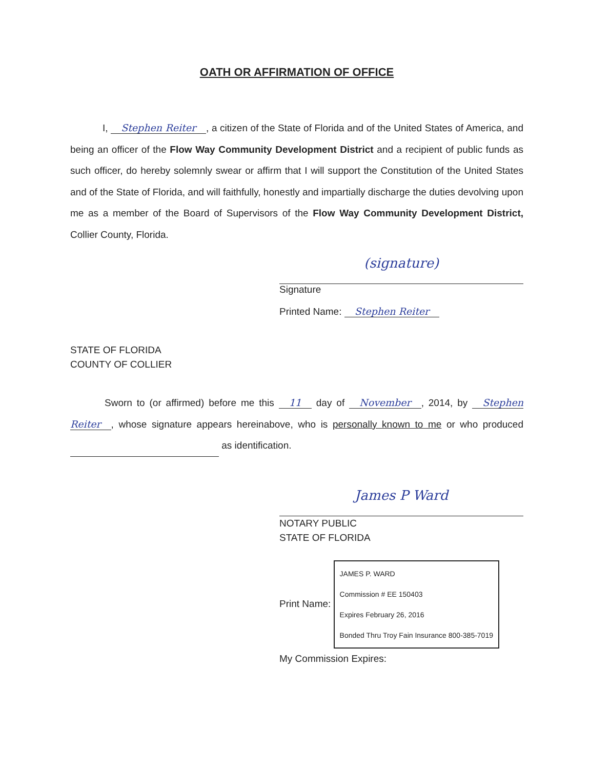OATH OR AFFIRMATION OF OFFICE
I, Stephen Reiter, a citizen of the State of Florida and of the United States of America, and being an officer of the Flow Way Community Development District and a recipient of public funds as such officer, do hereby solemnly swear or affirm that I will support the Constitution of the United States and of the State of Florida, and will faithfully, honestly and impartially discharge the duties devolving upon me as a member of the Board of Supervisors of the Flow Way Community Development District, Collier County, Florida.
(signature)
Signature
Printed Name: Stephen Reiter
STATE OF FLORIDA
COUNTY OF COLLIER
Sworn to (or affirmed) before me this 11 day of November, 2014, by Stephen Reiter, whose signature appears hereinabove, who is personally known to me or who produced as identification.
James P Ward
NOTARY PUBLIC
STATE OF FLORIDA
Print Name: JAMES P. WARD
Commission # EE 150403
Expires February 26, 2016
Bonded Thru Troy Fain Insurance 800-385-7019
My Commission Expires: